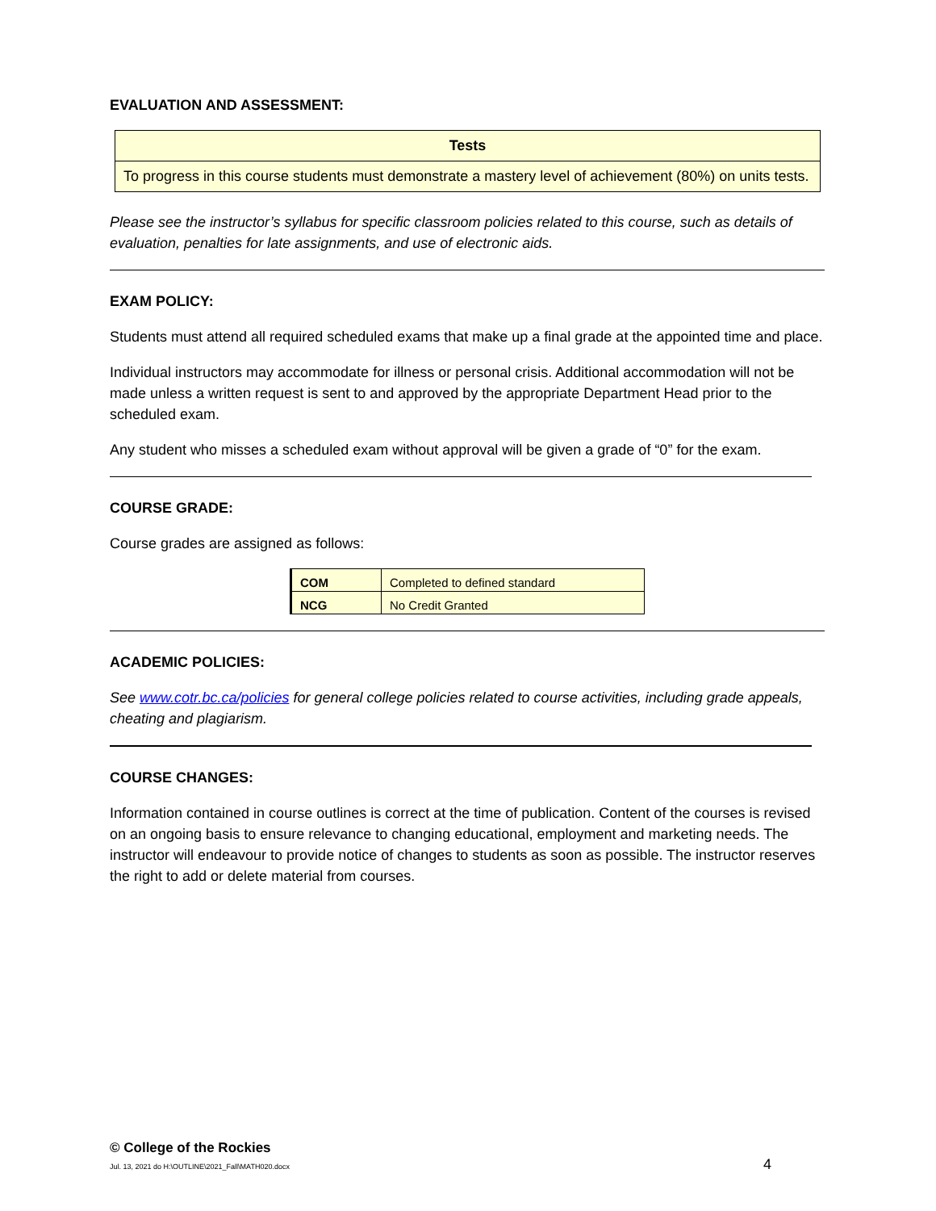EVALUATION AND ASSESSMENT:
| Tests |
| To progress in this course students must demonstrate a mastery level of achievement (80%) on units tests. |
Please see the instructor’s syllabus for specific classroom policies related to this course, such as details of evaluation, penalties for late assignments, and use of electronic aids.
EXAM POLICY:
Students must attend all required scheduled exams that make up a final grade at the appointed time and place.
Individual instructors may accommodate for illness or personal crisis. Additional accommodation will not be made unless a written request is sent to and approved by the appropriate Department Head prior to the scheduled exam.
Any student who misses a scheduled exam without approval will be given a grade of “0” for the exam.
COURSE GRADE:
Course grades are assigned as follows:
| COM | Completed to defined standard |
| NCG | No Credit Granted |
ACADEMIC POLICIES:
See www.cotr.bc.ca/policies for general college policies related to course activities, including grade appeals, cheating and plagiarism.
COURSE CHANGES:
Information contained in course outlines is correct at the time of publication. Content of the courses is revised on an ongoing basis to ensure relevance to changing educational, employment and marketing needs. The instructor will endeavour to provide notice of changes to students as soon as possible. The instructor reserves the right to add or delete material from courses.
© College of the Rockies
Jul. 13, 2021 do H:\OUTLINE\2021_Fall\MATH020.docx 4